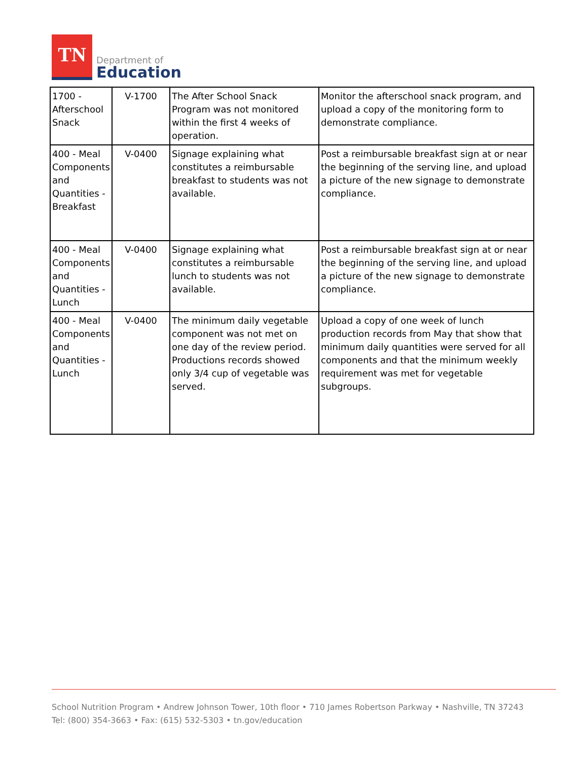TN
Department of
Education
| 1700 - Afterschool Snack | V-1700 | The After School Snack Program was not monitored within the first 4 weeks of operation. | Monitor the afterschool snack program, and upload a copy of the monitoring form to demonstrate compliance. |
| 400 - Meal Components and Quantities - Breakfast | V-0400 | Signage explaining what constitutes a reimbursable breakfast to students was not available. | Post a reimbursable breakfast sign at or near the beginning of the serving line, and upload a picture of the new signage to demonstrate compliance. |
| 400 - Meal Components and Quantities - Lunch | V-0400 | Signage explaining what constitutes a reimbursable lunch to students was not available. | Post a reimbursable breakfast sign at or near the beginning of the serving line, and upload a picture of the new signage to demonstrate compliance. |
| 400 - Meal Components and Quantities - Lunch | V-0400 | The minimum daily vegetable component was not met on one day of the review period. Productions records showed only 3/4 cup of vegetable was served. | Upload a copy of one week of lunch production records from May that show that minimum daily quantities were served for all components and that the minimum weekly requirement was met for vegetable subgroups. |
School Nutrition Program • Andrew Johnson Tower, 10th floor • 710 James Robertson Parkway • Nashville, TN 37243
Tel: (800) 354-3663 • Fax: (615) 532-5303 • tn.gov/education